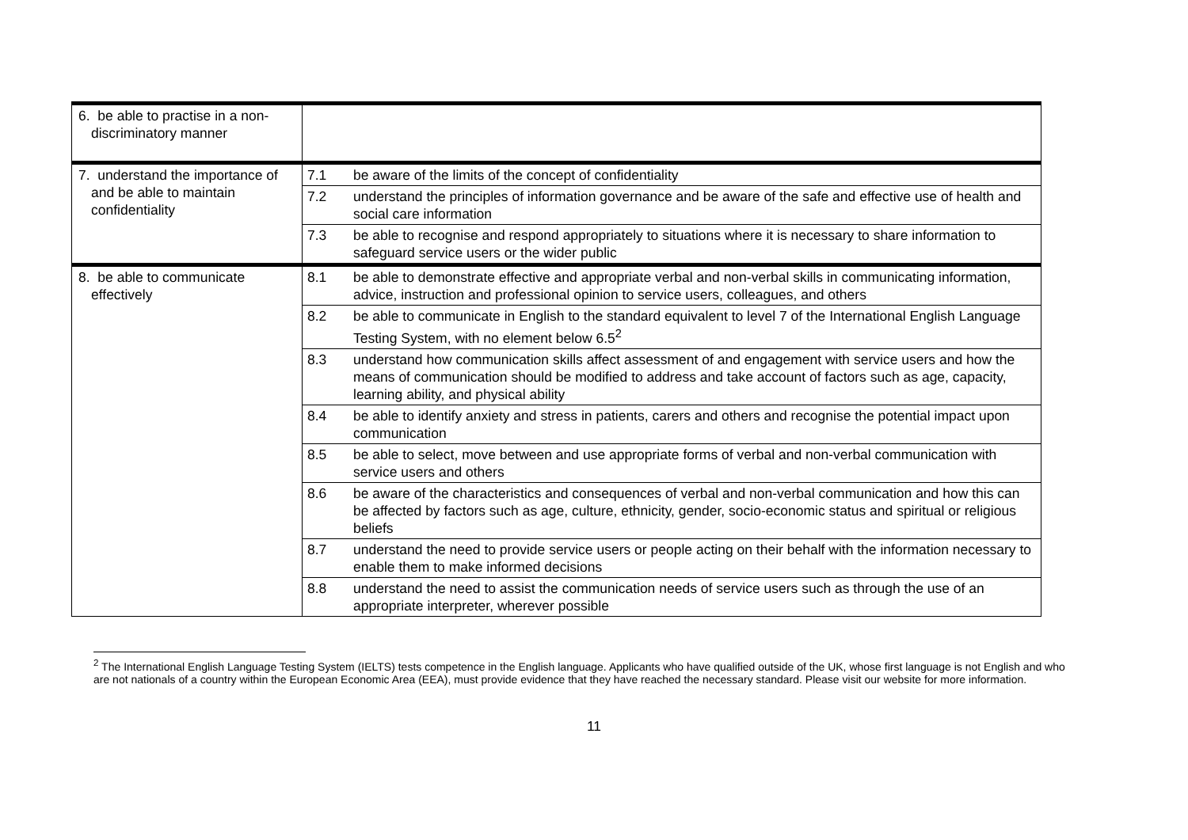| 6. be able to practise in a non-discriminatory manner | | |
| 7. understand the importance of and be able to maintain confidentiality | 7.1 | be aware of the limits of the concept of confidentiality |
| | 7.2 | understand the principles of information governance and be aware of the safe and effective use of health and social care information |
| | 7.3 | be able to recognise and respond appropriately to situations where it is necessary to share information to safeguard service users or the wider public |
| 8. be able to communicate effectively | 8.1 | be able to demonstrate effective and appropriate verbal and non-verbal skills in communicating information, advice, instruction and professional opinion to service users, colleagues, and others |
| | 8.2 | be able to communicate in English to the standard equivalent to level 7 of the International English Language Testing System, with no element below 6.5<sup>2</sup> |
| | 8.3 | understand how communication skills affect assessment of and engagement with service users and how the means of communication should be modified to address and take account of factors such as age, capacity, learning ability, and physical ability |
| | 8.4 | be able to identify anxiety and stress in patients, carers and others and recognise the potential impact upon communication |
| | 8.5 | be able to select, move between and use appropriate forms of verbal and non-verbal communication with service users and others |
| | 8.6 | be aware of the characteristics and consequences of verbal and non-verbal communication and how this can be affected by factors such as age, culture, ethnicity, gender, socio-economic status and spiritual or religious beliefs |
| | 8.7 | understand the need to provide service users or people acting on their behalf with the information necessary to enable them to make informed decisions |
| | 8.8 | understand the need to assist the communication needs of service users such as through the use of an appropriate interpreter, wherever possible |
<sup>2</sup> The International English Language Testing System (IELTS) tests competence in the English language. Applicants who have qualified outside of the UK, whose first language is not English and who are not nationals of a country within the European Economic Area (EEA), must provide evidence that they have reached the necessary standard. Please visit our website for more information.
11